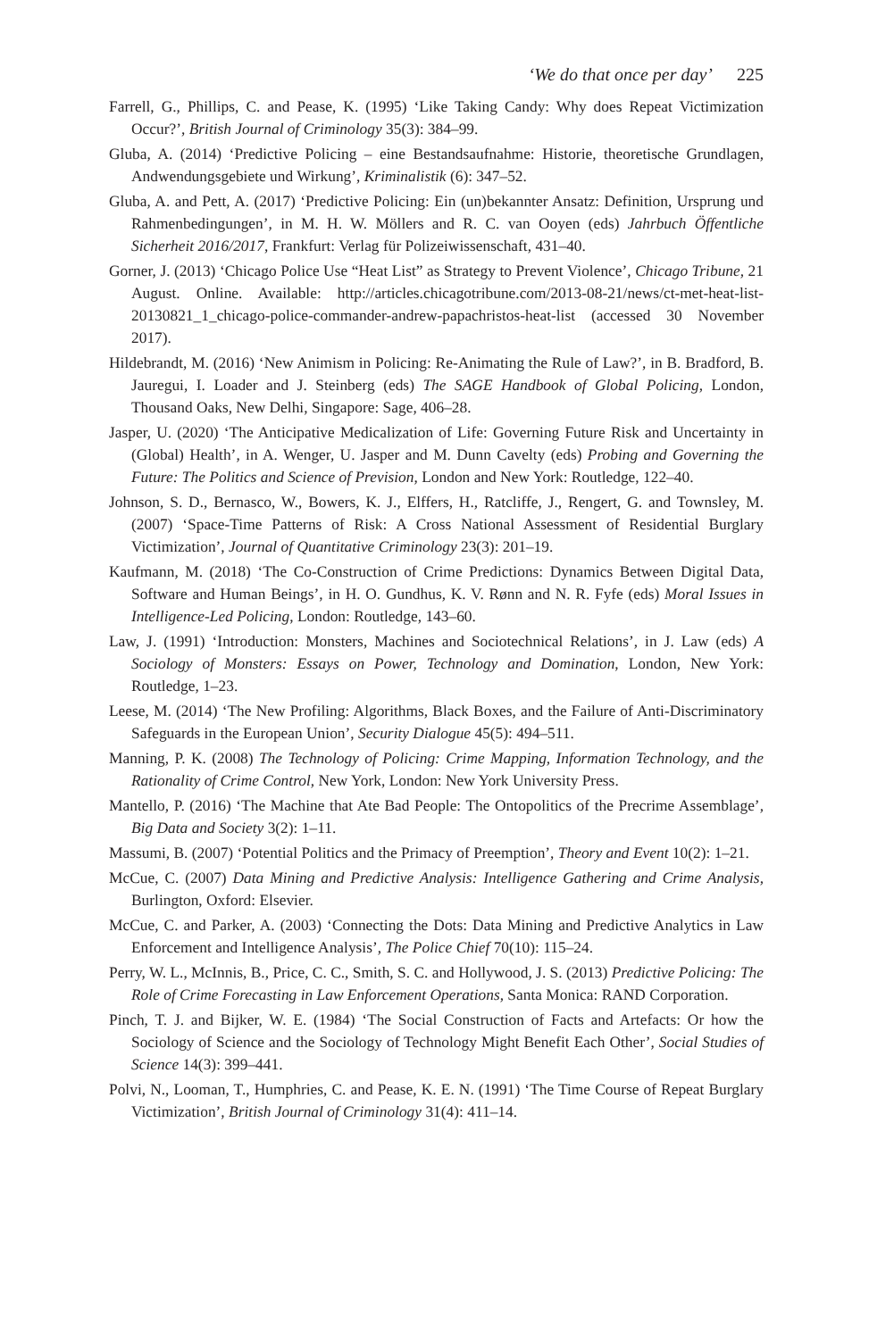‘We do that once per day’ 225
Farrell, G., Phillips, C. and Pease, K. (1995) ‘Like Taking Candy: Why does Repeat Victimization Occur?’, British Journal of Criminology 35(3): 384–99.
Gluba, A. (2014) ‘Predictive Policing – eine Bestandsaufnahme: Historie, theoretische Grundlagen, Andwendungsgebiete und Wirkung’, Kriminalistik (6): 347–52.
Gluba, A. and Pett, A. (2017) ‘Predictive Policing: Ein (un)bekannter Ansatz: Definition, Ursprung und Rahmenbedingungen’, in M. H. W. Möllers and R. C. van Ooyen (eds) Jahrbuch Öffentliche Sicherheit 2016/2017, Frankfurt: Verlag für Polizeiwissenschaft, 431–40.
Gorner, J. (2013) ‘Chicago Police Use “Heat List” as Strategy to Prevent Violence’, Chicago Tribune, 21 August. Online. Available: http://articles.chicagotribune.com/2013-08-21/news/ct-met-heat-list-20130821_1_chicago-police-commander-andrew-papachristos-heat-list (accessed 30 November 2017).
Hildebrandt, M. (2016) ‘New Animism in Policing: Re-Animating the Rule of Law?’, in B. Bradford, B. Jauregui, I. Loader and J. Steinberg (eds) The SAGE Handbook of Global Policing, London, Thousand Oaks, New Delhi, Singapore: Sage, 406–28.
Jasper, U. (2020) ‘The Anticipative Medicalization of Life: Governing Future Risk and Uncertainty in (Global) Health’, in A. Wenger, U. Jasper and M. Dunn Cavelty (eds) Probing and Governing the Future: The Politics and Science of Prevision, London and New York: Routledge, 122–40.
Johnson, S. D., Bernasco, W., Bowers, K. J., Elffers, H., Ratcliffe, J., Rengert, G. and Townsley, M. (2007) ‘Space-Time Patterns of Risk: A Cross National Assessment of Residential Burglary Victimization’, Journal of Quantitative Criminology 23(3): 201–19.
Kaufmann, M. (2018) ‘The Co-Construction of Crime Predictions: Dynamics Between Digital Data, Software and Human Beings’, in H. O. Gundhus, K. V. Rønn and N. R. Fyfe (eds) Moral Issues in Intelligence-Led Policing, London: Routledge, 143–60.
Law, J. (1991) ‘Introduction: Monsters, Machines and Sociotechnical Relations’, in J. Law (eds) A Sociology of Monsters: Essays on Power, Technology and Domination, London, New York: Routledge, 1–23.
Leese, M. (2014) ‘The New Profiling: Algorithms, Black Boxes, and the Failure of Anti-Discriminatory Safeguards in the European Union’, Security Dialogue 45(5): 494–511.
Manning, P. K. (2008) The Technology of Policing: Crime Mapping, Information Technology, and the Rationality of Crime Control, New York, London: New York University Press.
Mantello, P. (2016) ‘The Machine that Ate Bad People: The Ontopolitics of the Precrime Assemblage’, Big Data and Society 3(2): 1–11.
Massumi, B. (2007) ‘Potential Politics and the Primacy of Preemption’, Theory and Event 10(2): 1–21.
McCue, C. (2007) Data Mining and Predictive Analysis: Intelligence Gathering and Crime Analysis, Burlington, Oxford: Elsevier.
McCue, C. and Parker, A. (2003) ‘Connecting the Dots: Data Mining and Predictive Analytics in Law Enforcement and Intelligence Analysis’, The Police Chief 70(10): 115–24.
Perry, W. L., McInnis, B., Price, C. C., Smith, S. C. and Hollywood, J. S. (2013) Predictive Policing: The Role of Crime Forecasting in Law Enforcement Operations, Santa Monica: RAND Corporation.
Pinch, T. J. and Bijker, W. E. (1984) ‘The Social Construction of Facts and Artefacts: Or how the Sociology of Science and the Sociology of Technology Might Benefit Each Other’, Social Studies of Science 14(3): 399–441.
Polvi, N., Looman, T., Humphries, C. and Pease, K. E. N. (1991) ‘The Time Course of Repeat Burglary Victimization’, British Journal of Criminology 31(4): 411–14.